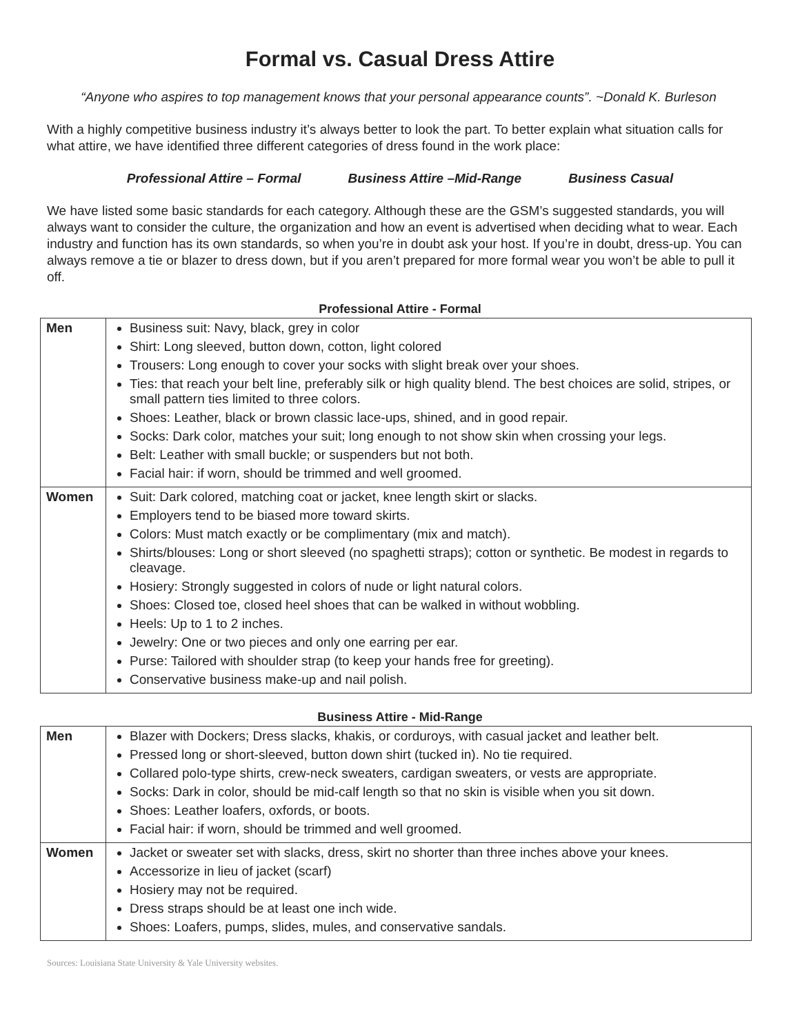Formal vs. Casual Dress Attire
“Anyone who aspires to top management knows that your personal appearance counts”. ~Donald K. Burleson
With a highly competitive business industry it’s always better to look the part. To better explain what situation calls for what attire, we have identified three different categories of dress found in the work place:
Professional Attire – Formal Business Attire –Mid-Range Business Casual
We have listed some basic standards for each category. Although these are the GSM’s suggested standards, you will always want to consider the culture, the organization and how an event is advertised when deciding what to wear. Each industry and function has its own standards, so when you’re in doubt ask your host. If you’re in doubt, dress-up. You can always remove a tie or blazer to dress down, but if you aren’t prepared for more formal wear you won’t be able to pull it off.
Professional Attire - Formal
| Men | Business suit: Navy, black, grey in color Shirt: Long sleeved, button down, cotton, light colored Trousers: Long enough to cover your socks with slight break over your shoes. Ties: that reach your belt line, preferably silk or high quality blend. The best choices are solid, stripes, or small pattern ties limited to three colors. Shoes: Leather, black or brown classic lace-ups, shined, and in good repair. Socks: Dark color, matches your suit; long enough to not show skin when crossing your legs. Belt: Leather with small buckle; or suspenders but not both. Facial hair: if worn, should be trimmed and well groomed. |
| Women | Suit: Dark colored, matching coat or jacket, knee length skirt or slacks. Employers tend to be biased more toward skirts. Colors: Must match exactly or be complimentary (mix and match). Shirts/blouses: Long or short sleeved (no spaghetti straps); cotton or synthetic. Be modest in regards to cleavage. Hosiery: Strongly suggested in colors of nude or light natural colors. Shoes: Closed toe, closed heel shoes that can be walked in without wobbling. Heels: Up to 1 to 2 inches. Jewelry: One or two pieces and only one earring per ear. Purse: Tailored with shoulder strap (to keep your hands free for greeting). Conservative business make-up and nail polish. |
Business Attire - Mid-Range
| Men | Blazer with Dockers; Dress slacks, khakis, or corduroys, with casual jacket and leather belt. Pressed long or short-sleeved, button down shirt (tucked in). No tie required. Collared polo-type shirts, crew-neck sweaters, cardigan sweaters, or vests are appropriate. Socks: Dark in color, should be mid-calf length so that no skin is visible when you sit down. Shoes: Leather loafers, oxfords, or boots. Facial hair: if worn, should be trimmed and well groomed. |
| Women | Jacket or sweater set with slacks, dress, skirt no shorter than three inches above your knees. Accessorize in lieu of jacket (scarf) Hosiery may not be required. Dress straps should be at least one inch wide. Shoes: Loafers, pumps, slides, mules, and conservative sandals. |
Sources: Louisiana State University & Yale University websites.